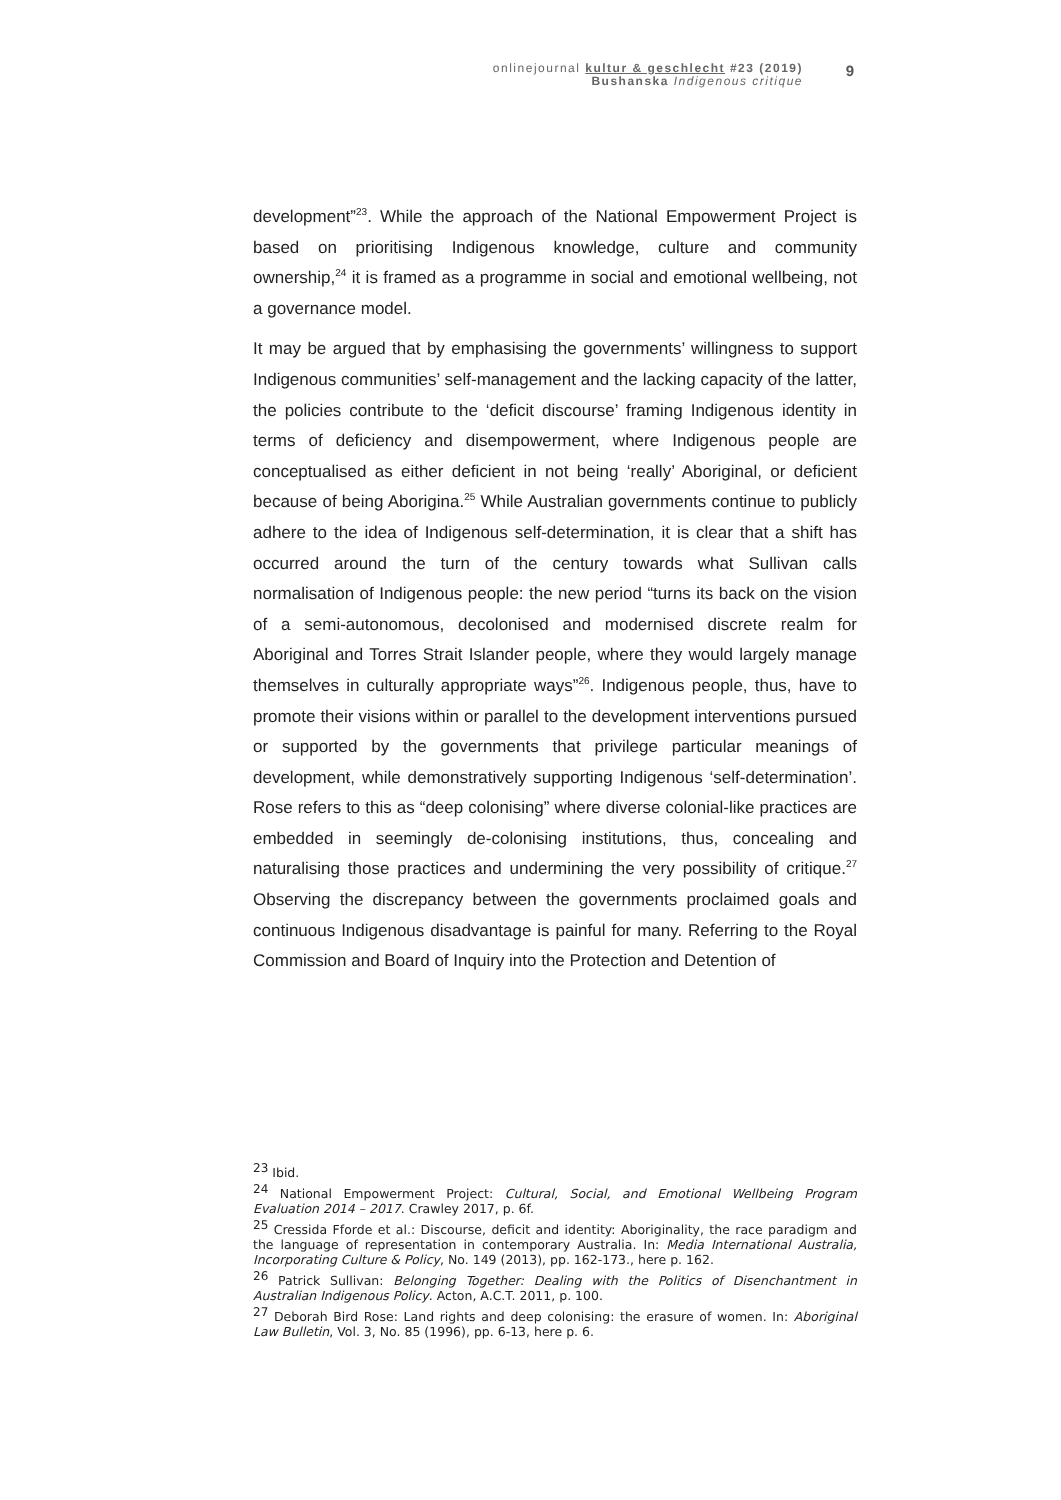onlinejournal kultur & geschlecht #23 (2019)
Bushanska Indigenous critique
9
development”<sup>23</sup>. While the approach of the National Empowerment Project is based on prioritising Indigenous knowledge, culture and community ownership,<sup>24</sup> it is framed as a programme in social and emotional wellbeing, not a governance model.
It may be argued that by emphasising the governments’ willingness to support Indigenous communities’ self-management and the lacking capacity of the latter, the policies contribute to the ‘deficit discourse’ framing Indigenous identity in terms of deficiency and disempowerment, where Indigenous people are conceptualised as either deficient in not being ‘really’ Aboriginal, or deficient because of being Aborigina.<sup>25</sup> While Australian governments continue to publicly adhere to the idea of Indigenous self-determination, it is clear that a shift has occurred around the turn of the century towards what Sullivan calls normalisation of Indigenous people: the new period “turns its back on the vision of a semi-autonomous, decolonised and modernised discrete realm for Aboriginal and Torres Strait Islander people, where they would largely manage themselves in culturally appropriate ways”<sup>26</sup>. Indigenous people, thus, have to promote their visions within or parallel to the development interventions pursued or supported by the governments that privilege particular meanings of development, while demonstratively supporting Indigenous ‘self-determination’. Rose refers to this as “deep colonising” where diverse colonial-like practices are embedded in seemingly de-colonising institutions, thus, concealing and naturalising those practices and undermining the very possibility of critique.<sup>27</sup> Observing the discrepancy between the governments proclaimed goals and continuous Indigenous disadvantage is painful for many. Referring to the Royal Commission and Board of Inquiry into the Protection and Detention of
<sup>23</sup> Ibid.
<sup>24</sup> National Empowerment Project: Cultural, Social, and Emotional Wellbeing Program Evaluation 2014 – 2017. Crawley 2017, p. 6f.
<sup>25</sup> Cressida Fforde et al.: Discourse, deficit and identity: Aboriginality, the race paradigm and the language of representation in contemporary Australia. In: Media International Australia, Incorporating Culture & Policy, No. 149 (2013), pp. 162-173., here p. 162.
<sup>26</sup> Patrick Sullivan: Belonging Together: Dealing with the Politics of Disenchantment in Australian Indigenous Policy. Acton, A.C.T. 2011, p. 100.
<sup>27</sup> Deborah Bird Rose: Land rights and deep colonising: the erasure of women. In: Aboriginal Law Bulletin, Vol. 3, No. 85 (1996), pp. 6-13, here p. 6.